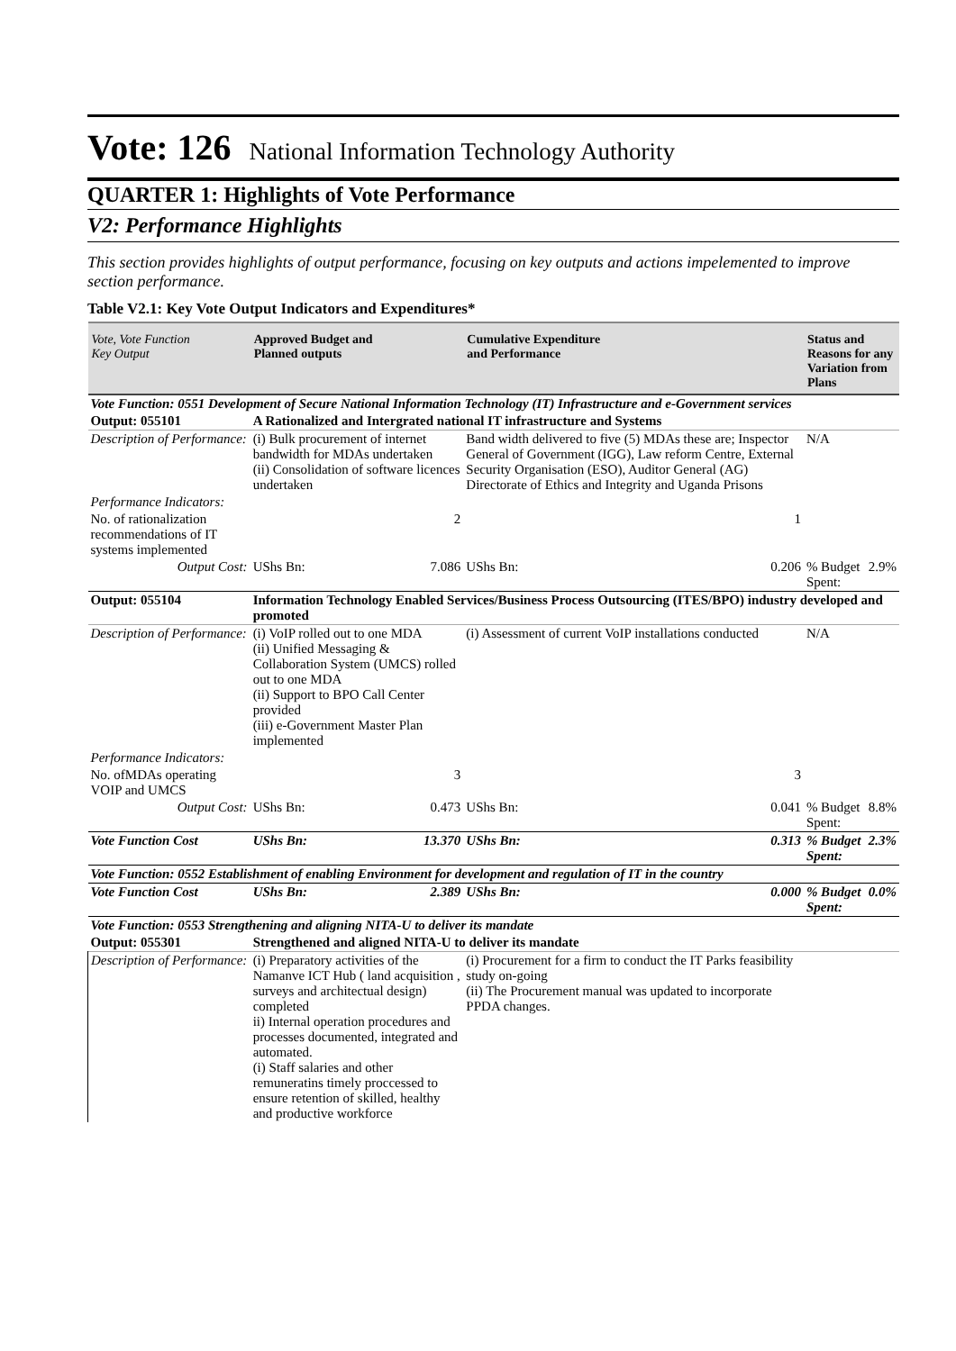Vote: 126 National Information Technology Authority
QUARTER 1: Highlights of Vote Performance
V2: Performance Highlights
This section provides highlights of output performance, focusing on key outputs and actions impelemented to improve section performance.
Table V2.1: Key Vote Output Indicators and Expenditures*
| Vote, Vote Function Key Output | Approved Budget and Planned outputs | | Cumulative Expenditure and Performance | | Status and Reasons for any Variation from Plans | |
| --- | --- | --- | --- | --- | --- | --- |
| Vote Function: 0551 Development of Secure National Information Technology (IT) Infrastructure and e-Government services | | | | | | |
| Output: 055101 | A Rationalized and Intergrated national IT infrastructure and Systems | | | | | |
| Description of Performance: | (i) Bulk procurement of internet bandwidth for MDAs undertaken (ii) Consolidation of software licences undertaken | | Band width delivered to five (5) MDAs these are; Inspector General of Government (IGG), Law reform Centre, External Security Organisation (ESO), Auditor General (AG) Directorate of Ethics and Integrity and Uganda Prisons | | N/A | |
| Performance Indicators: | | | | | | |
| No. of rationalization recommendations of IT systems implemented | | 2 | | 1 | | |
| Output Cost: | UShs Bn: | 7.086 | UShs Bn: | 0.206 | % Budget Spent: | 2.9% |
| Output: 055104 | Information Technology Enabled Services/Business Process Outsourcing (ITES/BPO) industry developed and promoted | | | | | |
| Description of Performance: | (i) VoIP rolled out to one MDA (ii) Unified Messaging & Collaboration System (UMCS) rolled out to one MDA (ii) Support to BPO Call Center provided (iii) e-Government Master Plan implemented | | (i) Assessment of current VoIP installations conducted | | N/A | |
| Performance Indicators: | | | | | | |
| No. ofMDAs operating VOIP and UMCS | | 3 | | 3 | | |
| Output Cost: | UShs Bn: | 0.473 | UShs Bn: | 0.041 | % Budget Spent: | 8.8% |
| Vote Function Cost | UShs Bn: | 13.370 | UShs Bn: | 0.313 | % Budget Spent: | 2.3% |
| Vote Function: 0552 Establishment of enabling Environment for development and regulation of IT in the country | | | | | | |
| Vote Function Cost | UShs Bn: | 2.389 | UShs Bn: | 0.000 | % Budget Spent: | 0.0% |
| Vote Function: 0553 Strengthening and aligning NITA-U to deliver its mandate | | | | | | |
| Output: 055301 | Strengthened and aligned NITA-U to deliver its mandate | | | | | |
| Description of Performance: | (i) Preparatory activities of the Namanve ICT Hub ( land acquisition , surveys and architectual design) completed ii) Internal operation procedures and processes documented, integrated and automated. (i) Staff salaries and other remuneratins timely proccessed to ensure retention of skilled, healthy and productive workforce | | (i) Procurement for a firm to conduct the IT Parks feasibility study on-going (ii) The Procurement manual was updated to incorporate PPDA changes. | | | |